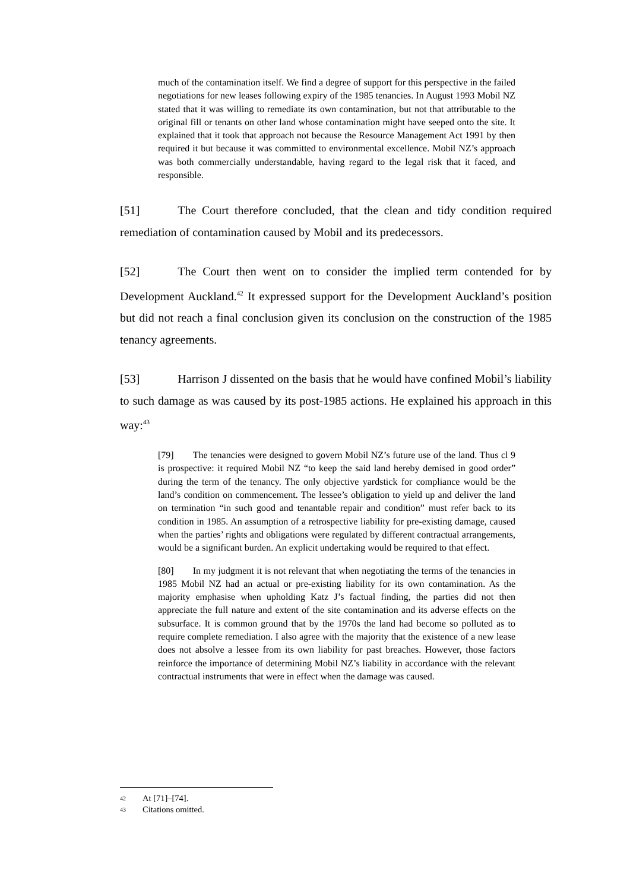much of the contamination itself. We find a degree of support for this perspective in the failed negotiations for new leases following expiry of the 1985 tenancies. In August 1993 Mobil NZ stated that it was willing to remediate its own contamination, but not that attributable to the original fill or tenants on other land whose contamination might have seeped onto the site. It explained that it took that approach not because the Resource Management Act 1991 by then required it but because it was committed to environmental excellence. Mobil NZ’s approach was both commercially understandable, having regard to the legal risk that it faced, and responsible.
[51] The Court therefore concluded, that the clean and tidy condition required remediation of contamination caused by Mobil and its predecessors.
[52] The Court then went on to consider the implied term contended for by Development Auckland.<sup>42</sup> It expressed support for the Development Auckland’s position but did not reach a final conclusion given its conclusion on the construction of the 1985 tenancy agreements.
[53] Harrison J dissented on the basis that he would have confined Mobil’s liability to such damage as was caused by its post-1985 actions. He explained his approach in this way:<sup>43</sup>
[79] The tenancies were designed to govern Mobil NZ’s future use of the land. Thus cl 9 is prospective: it required Mobil NZ “to keep the said land hereby demised in good order” during the term of the tenancy. The only objective yardstick for compliance would be the land’s condition on commencement. The lessee’s obligation to yield up and deliver the land on termination “in such good and tenantable repair and condition” must refer back to its condition in 1985. An assumption of a retrospective liability for pre-existing damage, caused when the parties’ rights and obligations were regulated by different contractual arrangements, would be a significant burden. An explicit undertaking would be required to that effect.
[80] In my judgment it is not relevant that when negotiating the terms of the tenancies in 1985 Mobil NZ had an actual or pre-existing liability for its own contamination. As the majority emphasise when upholding Katz J’s factual finding, the parties did not then appreciate the full nature and extent of the site contamination and its adverse effects on the subsurface. It is common ground that by the 1970s the land had become so polluted as to require complete remediation. I also agree with the majority that the existence of a new lease does not absolve a lessee from its own liability for past breaches. However, those factors reinforce the importance of determining Mobil NZ’s liability in accordance with the relevant contractual instruments that were in effect when the damage was caused.
42 At [71]–[74].
43 Citations omitted.